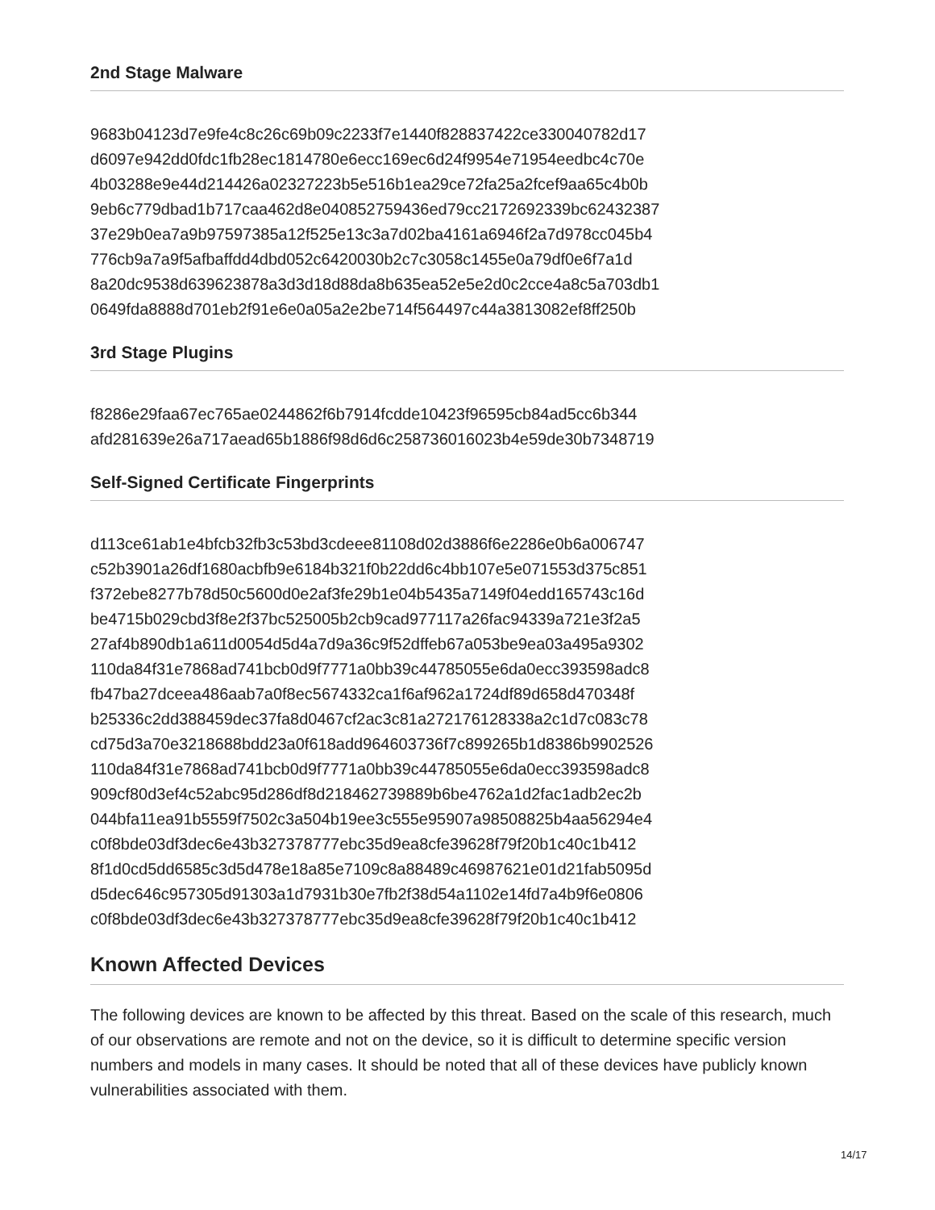2nd Stage Malware
9683b04123d7e9fe4c8c26c69b09c2233f7e1440f828837422ce330040782d17
d6097e942dd0fdc1fb28ec1814780e6ecc169ec6d24f9954e71954eedbc4c70e
4b03288e9e44d214426a02327223b5e516b1ea29ce72fa25a2fcef9aa65c4b0b
9eb6c779dbad1b717caa462d8e040852759436ed79cc2172692339bc62432387
37e29b0ea7a9b97597385a12f525e13c3a7d02ba4161a6946f2a7d978cc045b4
776cb9a7a9f5afbaffdd4dbd052c6420030b2c7c3058c1455e0a79df0e6f7a1d
8a20dc9538d639623878a3d3d18d88da8b635ea52e5e2d0c2cce4a8c5a703db1
0649fda8888d701eb2f91e6e0a05a2e2be714f564497c44a3813082ef8ff250b
3rd Stage Plugins
f8286e29faa67ec765ae0244862f6b7914fcdde10423f96595cb84ad5cc6b344
afd281639e26a717aead65b1886f98d6d6c258736016023b4e59de30b7348719
Self-Signed Certificate Fingerprints
d113ce61ab1e4bfcb32fb3c53bd3cdeee81108d02d3886f6e2286e0b6a006747
c52b3901a26df1680acbfb9e6184b321f0b22dd6c4bb107e5e071553d375c851
f372ebe8277b78d50c5600d0e2af3fe29b1e04b5435a7149f04edd165743c16d
be4715b029cbd3f8e2f37bc525005b2cb9cad977117a26fac94339a721e3f2a5
27af4b890db1a611d0054d5d4a7d9a36c9f52dffeb67a053be9ea03a495a9302
110da84f31e7868ad741bcb0d9f7771a0bb39c44785055e6da0ecc393598adc8
fb47ba27dceea486aab7a0f8ec5674332ca1f6af962a1724df89d658d470348f
b25336c2dd388459dec37fa8d0467cf2ac3c81a272176128338a2c1d7c083c78
cd75d3a70e3218688bdd23a0f618add964603736f7c899265b1d8386b9902526
110da84f31e7868ad741bcb0d9f7771a0bb39c44785055e6da0ecc393598adc8
909cf80d3ef4c52abc95d286df8d218462739889b6be4762a1d2fac1adb2ec2b
044bfa11ea91b5559f7502c3a504b19ee3c555e95907a98508825b4aa56294e4
c0f8bde03df3dec6e43b327378777ebc35d9ea8cfe39628f79f20b1c40c1b412
8f1d0cd5dd6585c3d5d478e18a85e7109c8a88489c46987621e01d21fab5095d
d5dec646c957305d91303a1d7931b30e7fb2f38d54a1102e14fd7a4b9f6e0806
c0f8bde03df3dec6e43b327378777ebc35d9ea8cfe39628f79f20b1c40c1b412
Known Affected Devices
The following devices are known to be affected by this threat. Based on the scale of this research, much of our observations are remote and not on the device, so it is difficult to determine specific version numbers and models in many cases. It should be noted that all of these devices have publicly known vulnerabilities associated with them.
14/17